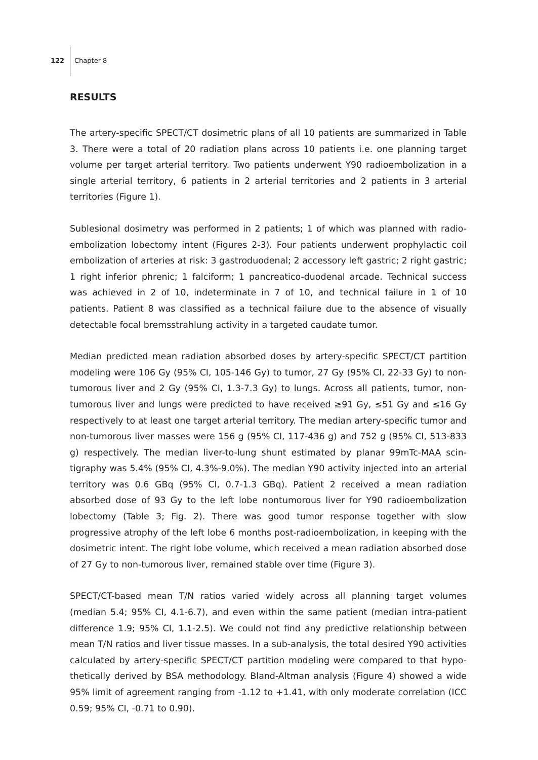122 Chapter 8
RESULTS
The artery-specific SPECT/CT dosimetric plans of all 10 patients are summarized in Table 3. There were a total of 20 radiation plans across 10 patients i.e. one planning target volume per target arterial territory. Two patients underwent Y90 radioembolization in a single arterial territory, 6 patients in 2 arterial territories and 2 patients in 3 arterial territories (Figure 1).
Sublesional dosimetry was performed in 2 patients; 1 of which was planned with radio-embolization lobectomy intent (Figures 2-3). Four patients underwent prophylactic coil embolization of arteries at risk: 3 gastroduodenal; 2 accessory left gastric; 2 right gastric; 1 right inferior phrenic; 1 falciform; 1 pancreatico-duodenal arcade. Technical success was achieved in 2 of 10, indeterminate in 7 of 10, and technical failure in 1 of 10 patients. Patient 8 was classified as a technical failure due to the absence of visually detectable focal bremsstrahlung activity in a targeted caudate tumor.
Median predicted mean radiation absorbed doses by artery-specific SPECT/CT partition modeling were 106 Gy (95% CI, 105-146 Gy) to tumor, 27 Gy (95% CI, 22-33 Gy) to non-tumorous liver and 2 Gy (95% CI, 1.3-7.3 Gy) to lungs. Across all patients, tumor, non-tumorous liver and lungs were predicted to have received ≥91 Gy, ≤51 Gy and ≤16 Gy respectively to at least one target arterial territory. The median artery-specific tumor and non-tumorous liver masses were 156 g (95% CI, 117-436 g) and 752 g (95% CI, 513-833 g) respectively. The median liver-to-lung shunt estimated by planar 99mTc-MAA scin-tigraphy was 5.4% (95% CI, 4.3%-9.0%). The median Y90 activity injected into an arterial territory was 0.6 GBq (95% CI, 0.7-1.3 GBq). Patient 2 received a mean radiation absorbed dose of 93 Gy to the left lobe nontumorous liver for Y90 radioembolization lobectomy (Table 3; Fig. 2). There was good tumor response together with slow progressive atrophy of the left lobe 6 months post-radioembolization, in keeping with the dosimetric intent. The right lobe volume, which received a mean radiation absorbed dose of 27 Gy to non-tumorous liver, remained stable over time (Figure 3).
SPECT/CT-based mean T/N ratios varied widely across all planning target volumes (median 5.4; 95% CI, 4.1-6.7), and even within the same patient (median intra-patient difference 1.9; 95% CI, 1.1-2.5). We could not find any predictive relationship between mean T/N ratios and liver tissue masses. In a sub-analysis, the total desired Y90 activities calculated by artery-specific SPECT/CT partition modeling were compared to that hypo-thetically derived by BSA methodology. Bland-Altman analysis (Figure 4) showed a wide 95% limit of agreement ranging from -1.12 to +1.41, with only moderate correlation (ICC 0.59; 95% CI, -0.71 to 0.90).